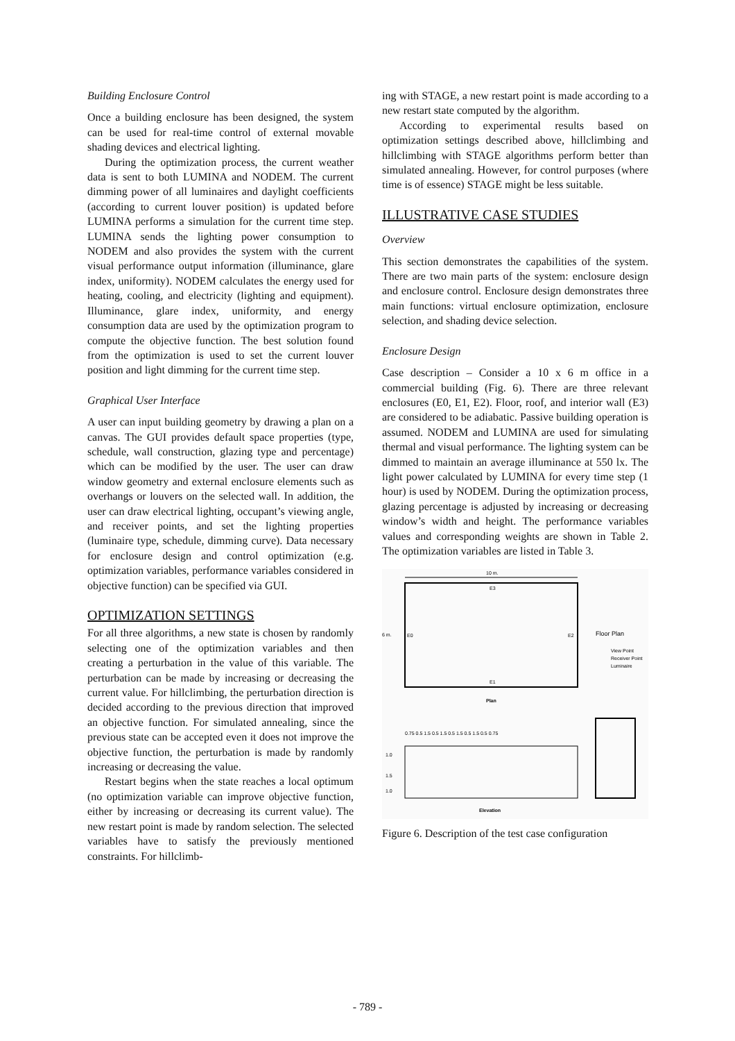Building Enclosure Control
Once a building enclosure has been designed, the system can be used for real-time control of external movable shading devices and electrical lighting.
During the optimization process, the current weather data is sent to both LUMINA and NODEM. The current dimming power of all luminaires and daylight coefficients (according to current louver position) is updated before LUMINA performs a simulation for the current time step. LUMINA sends the lighting power consumption to NODEM and also provides the system with the current visual performance output information (illuminance, glare index, uniformity). NODEM calculates the energy used for heating, cooling, and electricity (lighting and equipment). Illuminance, glare index, uniformity, and energy consumption data are used by the optimization program to compute the objective function. The best solution found from the optimization is used to set the current louver position and light dimming for the current time step.
Graphical User Interface
A user can input building geometry by drawing a plan on a canvas. The GUI provides default space properties (type, schedule, wall construction, glazing type and percentage) which can be modified by the user. The user can draw window geometry and external enclosure elements such as overhangs or louvers on the selected wall. In addition, the user can draw electrical lighting, occupant’s viewing angle, and receiver points, and set the lighting properties (luminaire type, schedule, dimming curve). Data necessary for enclosure design and control optimization (e.g. optimization variables, performance variables considered in objective function) can be specified via GUI.
OPTIMIZATION SETTINGS
For all three algorithms, a new state is chosen by randomly selecting one of the optimization variables and then creating a perturbation in the value of this variable. The perturbation can be made by increasing or decreasing the current value. For hillclimbing, the perturbation direction is decided according to the previous direction that improved an objective function. For simulated annealing, since the previous state can be accepted even it does not improve the objective function, the perturbation is made by randomly increasing or decreasing the value.
Restart begins when the state reaches a local optimum (no optimization variable can improve objective function, either by increasing or decreasing its current value). The new restart point is made by random selection. The selected variables have to satisfy the previously mentioned constraints. For hillclimb-
ing with STAGE, a new restart point is made according to a new restart state computed by the algorithm.
According to experimental results based on optimization settings described above, hillclimbing and hillclimbing with STAGE algorithms perform better than simulated annealing. However, for control purposes (where time is of essence) STAGE might be less suitable.
ILLUSTRATIVE CASE STUDIES
Overview
This section demonstrates the capabilities of the system. There are two main parts of the system: enclosure design and enclosure control. Enclosure design demonstrates three main functions: virtual enclosure optimization, enclosure selection, and shading device selection.
Enclosure Design
Case description – Consider a 10 x 6 m office in a commercial building (Fig. 6). There are three relevant enclosures (E0, E1, E2). Floor, roof, and interior wall (E3) are considered to be adiabatic. Passive building operation is assumed. NODEM and LUMINA are used for simulating thermal and visual performance. The lighting system can be dimmed to maintain an average illuminance at 550 lx. The light power calculated by LUMINA for every time step (1 hour) is used by NODEM. During the optimization process, glazing percentage is adjusted by increasing or decreasing window’s width and height. The performance variables values and corresponding weights are shown in Table 2. The optimization variables are listed in Table 3.
10 m.
E3
6 m.
E0
E2
E1
Plan
Floor Plan
View Point
Receiver Point
Luminaire
0.75 0.5 1.5 0.5 1.5 0.5 1.5 0.5 1.5 0.5 0.75
1.0
1.5
1.0
Elevation
Figure 6. Description of the test case configuration
- 789 -